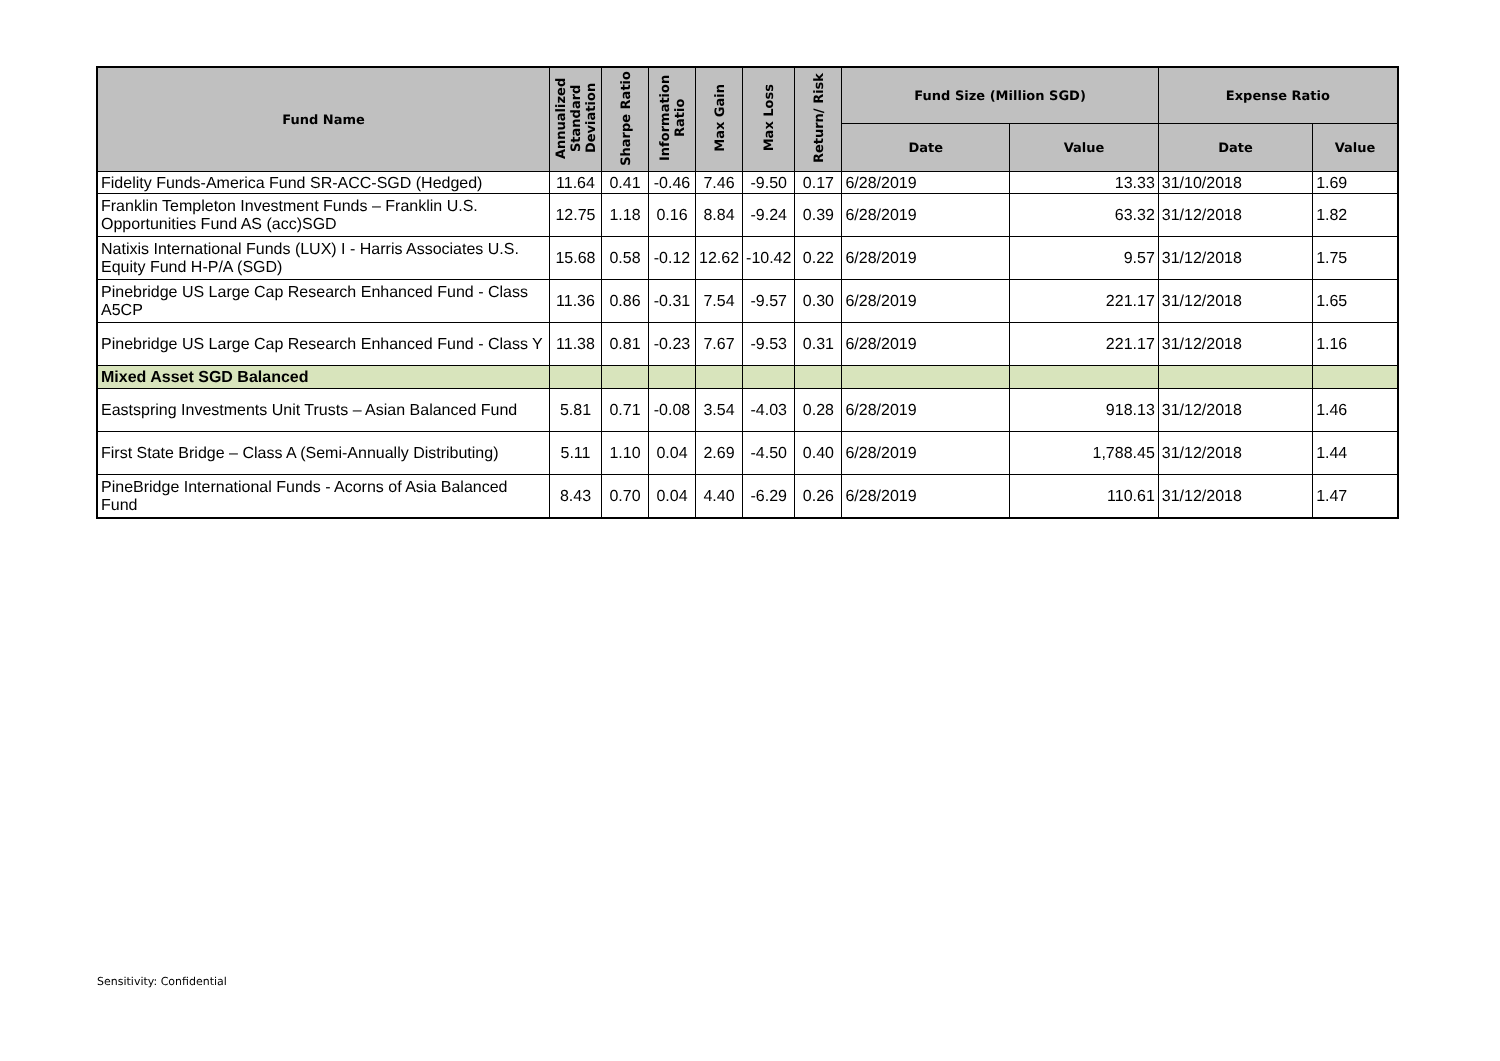| Fund Name | Annualized Standard Deviation | Sharpe Ratio | Information Ratio | Max Gain | Max Loss | Return/ Risk | Fund Size (Million SGD) | | Expense Ratio | |
| --- | --- | --- | --- | --- | --- | --- | --- | --- | --- | --- |
| | | | | | | | Date | Value | Date | Value |
| Fidelity Funds-America Fund SR-ACC-SGD (Hedged) | 11.64 | 0.41 | -0.46 | 7.46 | -9.50 | 0.17 | 6/28/2019 | 13.33 | 31/10/2018 | 1.69 |
| Franklin Templeton Investment Funds – Franklin U.S. Opportunities Fund AS (acc)SGD | 12.75 | 1.18 | 0.16 | 8.84 | -9.24 | 0.39 | 6/28/2019 | 63.32 | 31/12/2018 | 1.82 |
| Natixis International Funds (LUX) I - Harris Associates U.S. Equity Fund H-P/A (SGD) | 15.68 | 0.58 | -0.12 | 12.62 | -10.42 | 0.22 | 6/28/2019 | 9.57 | 31/12/2018 | 1.75 |
| Pinebridge US Large Cap Research Enhanced Fund - Class A5CP | 11.36 | 0.86 | -0.31 | 7.54 | -9.57 | 0.30 | 6/28/2019 | 221.17 | 31/12/2018 | 1.65 |
| Pinebridge US Large Cap Research Enhanced Fund - Class Y | 11.38 | 0.81 | -0.23 | 7.67 | -9.53 | 0.31 | 6/28/2019 | 221.17 | 31/12/2018 | 1.16 |
| Mixed Asset SGD Balanced | | | | | | | | | | |
| Eastspring Investments Unit Trusts – Asian Balanced Fund | 5.81 | 0.71 | -0.08 | 3.54 | -4.03 | 0.28 | 6/28/2019 | 918.13 | 31/12/2018 | 1.46 |
| First State Bridge – Class A (Semi-Annually Distributing) | 5.11 | 1.10 | 0.04 | 2.69 | -4.50 | 0.40 | 6/28/2019 | 1,788.45 | 31/12/2018 | 1.44 |
| PineBridge International Funds - Acorns of Asia Balanced Fund | 8.43 | 0.70 | 0.04 | 4.40 | -6.29 | 0.26 | 6/28/2019 | 110.61 | 31/12/2018 | 1.47 |
Sensitivity: Confidential